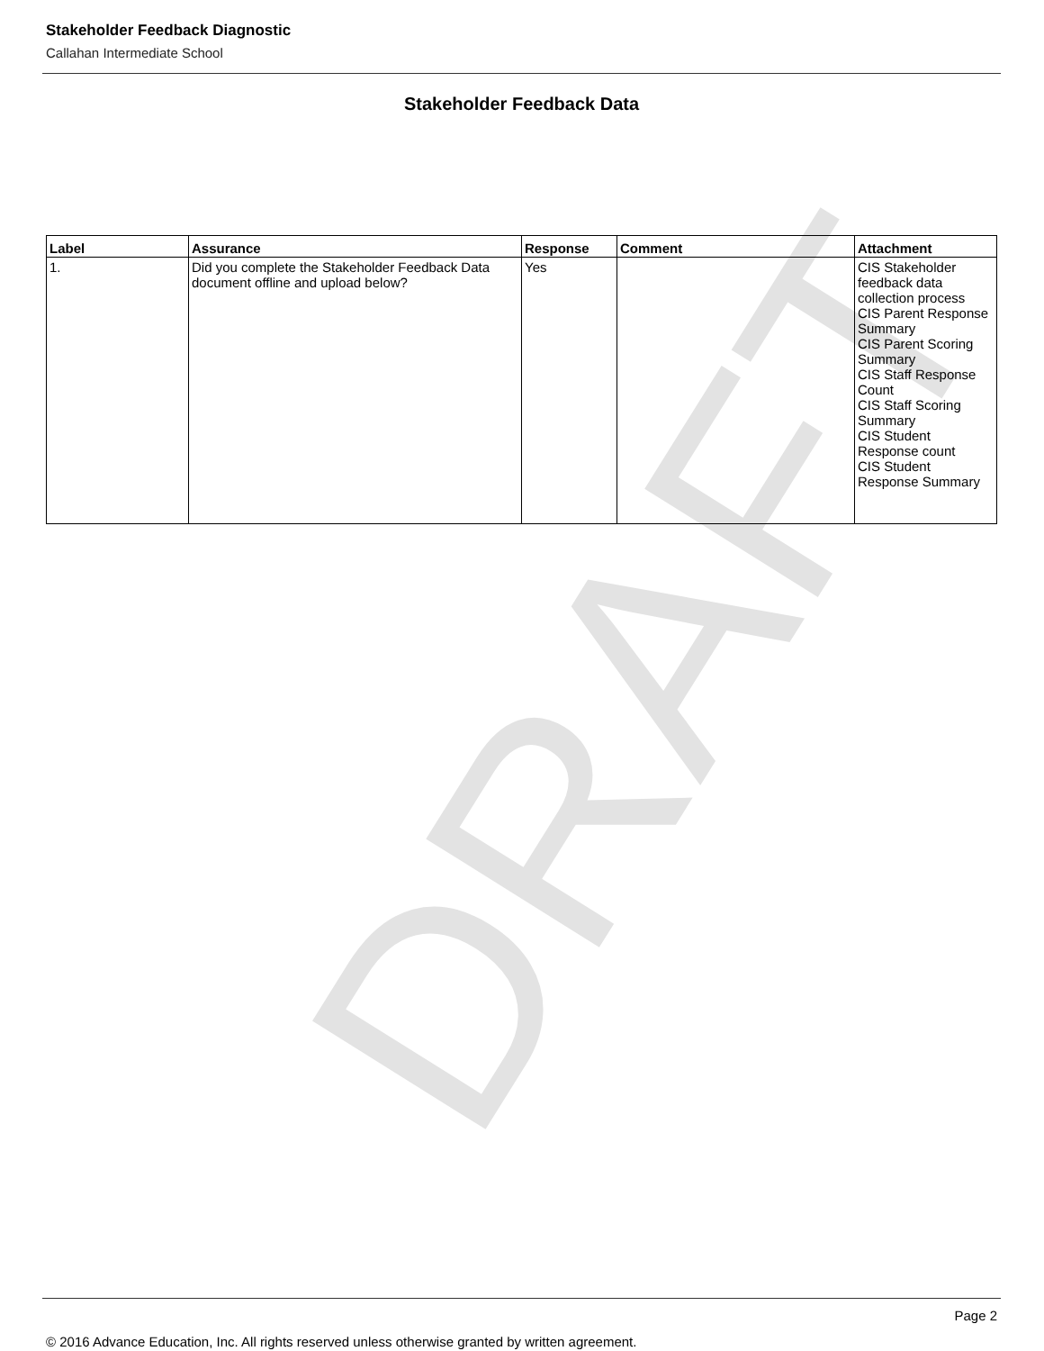DRAFT
Stakeholder Feedback Diagnostic
Callahan Intermediate School
Stakeholder Feedback Data
| Label | Assurance | Response | Comment | Attachment |
| --- | --- | --- | --- | --- |
| 1. | Did you complete the Stakeholder Feedback Data document offline and upload below? | Yes | | CIS Stakeholder feedback data collection process CIS Parent Response Summary CIS Parent Scoring Summary CIS Staff Response Count CIS Staff Scoring Summary CIS Student Response count CIS Student Response Summary |
Page 2
© 2016 Advance Education, Inc. All rights reserved unless otherwise granted by written agreement.